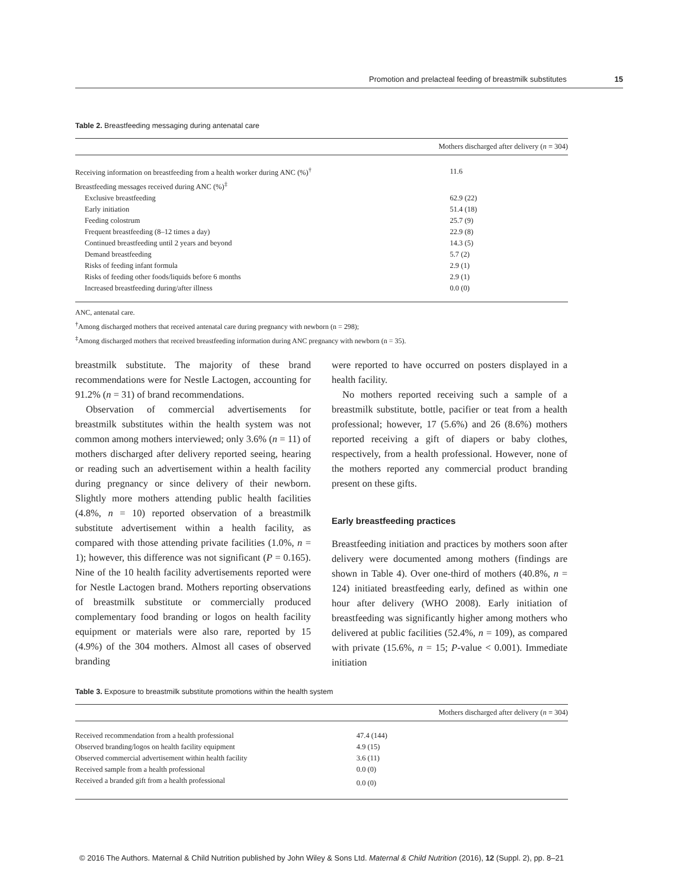Promotion and prelacteal feeding of breastmilk substitutes 15
Table 2. Breastfeeding messaging during antenatal care
| | Mothers discharged after delivery ( n = 304) |
| --- | --- |
| Receiving information on breastfeeding from a health worker during ANC (%)<sup>†</sup> | 11.6 |
| Breastfeeding messages received during ANC (%)<sup>‡</sup> | |
| Exclusive breastfeeding | 62.9 (22) |
| Early initiation | 51.4 (18) |
| Feeding colostrum | 25.7 (9) |
| Frequent breastfeeding (8–12 times a day) | 22.9 (8) |
| Continued breastfeeding until 2 years and beyond | 14.3 (5) |
| Demand breastfeeding | 5.7 (2) |
| Risks of feeding infant formula | 2.9 (1) |
| Risks of feeding other foods/liquids before 6 months | 2.9 (1) |
| Increased breastfeeding during/after illness | 0.0 (0) |
ANC, antenatal care.
<sup>†</sup> Among discharged mothers that received antenatal care during pregnancy with newborn (n = 298);
<sup>‡</sup> Among discharged mothers that received breastfeeding information during ANC pregnancy with newborn (n = 35).
breastmilk substitute. The majority of these brand recommendations were for Nestle Lactogen, accounting for 91.2% (n = 31) of brand recommendations.
Observation of commercial advertisements for breastmilk substitutes within the health system was not common among mothers interviewed; only 3.6% (n = 11) of mothers discharged after delivery reported seeing, hearing or reading such an advertisement within a health facility during pregnancy or since delivery of their newborn. Slightly more mothers attending public health facilities (4.8%, n = 10) reported observation of a breastmilk substitute advertisement within a health facility, as compared with those attending private facilities (1.0%, n = 1); however, this difference was not significant (P = 0.165). Nine of the 10 health facility advertisements reported were for Nestle Lactogen brand. Mothers reporting observations of breastmilk substitute or commercially produced complementary food branding or logos on health facility equipment or materials were also rare, reported by 15 (4.9%) of the 304 mothers. Almost all cases of observed branding
were reported to have occurred on posters displayed in a health facility.
No mothers reported receiving such a sample of a breastmilk substitute, bottle, pacifier or teat from a health professional; however, 17 (5.6%) and 26 (8.6%) mothers reported receiving a gift of diapers or baby clothes, respectively, from a health professional. However, none of the mothers reported any commercial product branding present on these gifts.
Early breastfeeding practices
Breastfeeding initiation and practices by mothers soon after delivery were documented among mothers (findings are shown in Table 4). Over one-third of mothers (40.8%, n = 124) initiated breastfeeding early, defined as within one hour after delivery (WHO 2008). Early initiation of breastfeeding was significantly higher among mothers who delivered at public facilities (52.4%, n = 109), as compared with private (15.6%, n = 15; P-value < 0.001). Immediate initiation
Table 3. Exposure to breastmilk substitute promotions within the health system
| | Mothers discharged after delivery ( n = 304) |
| --- | --- |
| Received recommendation from a health professional | 47.4 (144) |
| Observed branding/logos on health facility equipment | 4.9 (15) |
| Observed commercial advertisement within health facility | 3.6 (11) |
| Received sample from a health professional | 0.0 (0) |
| Received a branded gift from a health professional | 0.0 (0) |
© 2016 The Authors. Maternal & Child Nutrition published by John Wiley & Sons Ltd. Maternal & Child Nutrition (2016), 12 (Suppl. 2), pp. 8–21